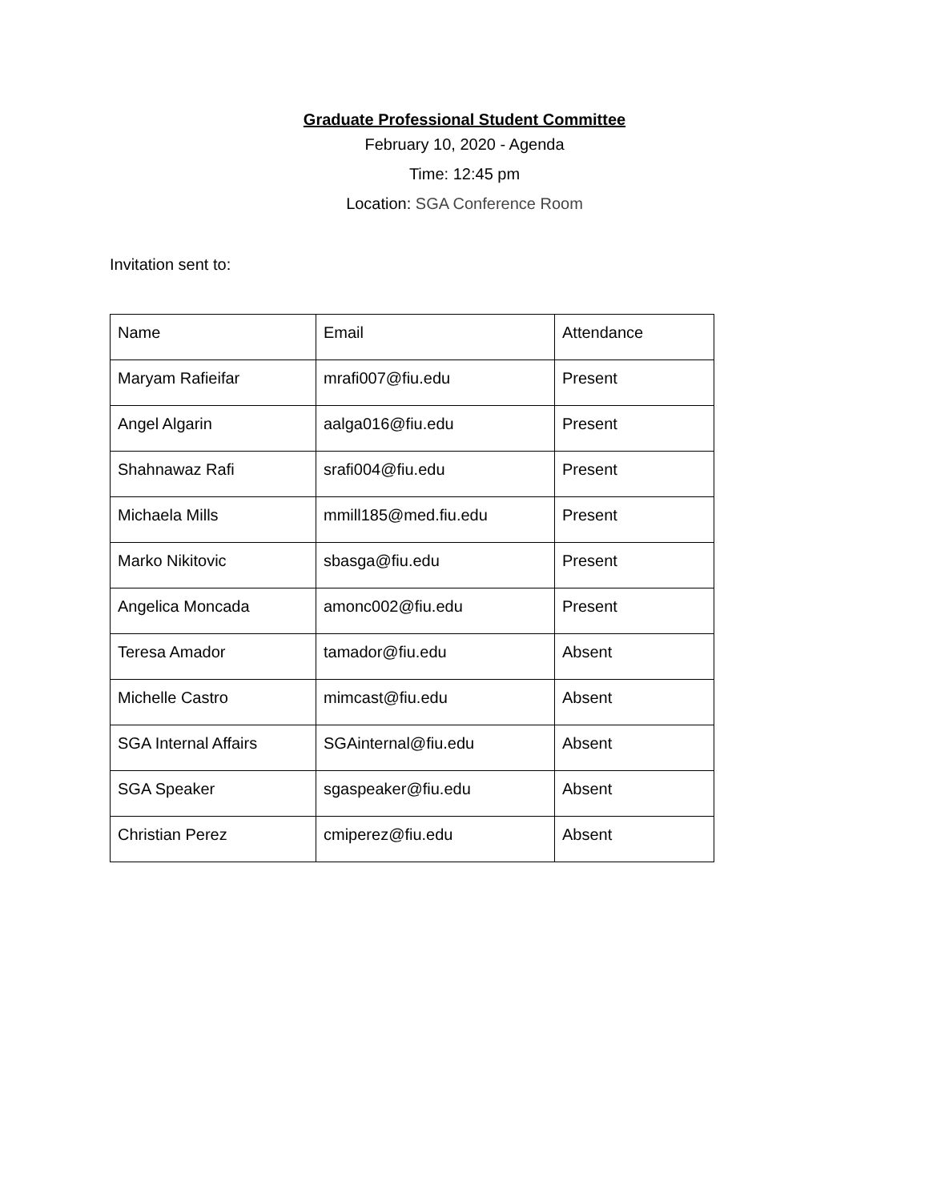Graduate Professional Student Committee
February 10, 2020 - Agenda
Time: 12:45 pm
Location: SGA Conference Room
Invitation sent to:
| Name | Email | Attendance |
| Maryam Rafieifar | mrafi007@fiu.edu | Present |
| Angel Algarin | aalga016@fiu.edu | Present |
| Shahnawaz Rafi | srafi004@fiu.edu | Present |
| Michaela Mills | mmill185@med.fiu.edu | Present |
| Marko Nikitovic | sbasga@fiu.edu | Present |
| Angelica Moncada | amonc002@fiu.edu | Present |
| Teresa Amador | tamador@fiu.edu | Absent |
| Michelle Castro | mimcast@fiu.edu | Absent |
| SGA Internal Affairs | SGAinternal@fiu.edu | Absent |
| SGA Speaker | sgaspeaker@fiu.edu | Absent |
| Christian Perez | cmiperez@fiu.edu | Absent |